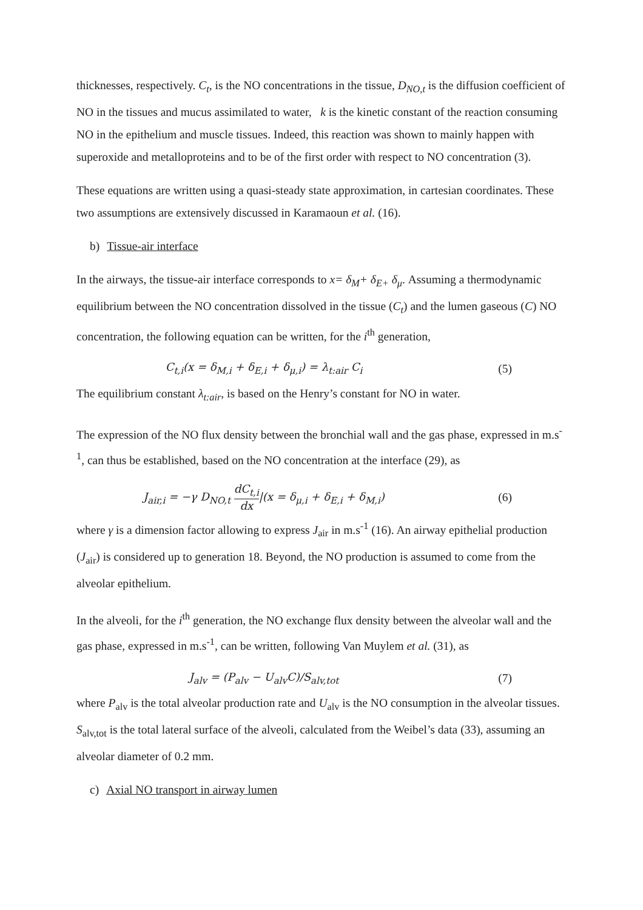thicknesses, respectively. C<sub>t</sub>, is the NO concentrations in the tissue, D<sub>NO,t</sub> is the diffusion coefficient of NO in the tissues and mucus assimilated to water, k is the kinetic constant of the reaction consuming NO in the epithelium and muscle tissues. Indeed, this reaction was shown to mainly happen with superoxide and metalloproteins and to be of the first order with respect to NO concentration (3).
These equations are written using a quasi-steady state approximation, in cartesian coordinates. These two assumptions are extensively discussed in Karamaoun et al. (16).
b) Tissue-air interface
In the airways, the tissue-air interface corresponds to x= δ<sub>M</sub>+ δ<sub>E+</sub> δ<sub>μ</sub>. Assuming a thermodynamic equilibrium between the NO concentration dissolved in the tissue (C<sub>t</sub>) and the lumen gaseous (C) NO concentration, the following equation can be written, for the i<sup>th</sup> generation,
C<sub>t,i</sub>(x = δ<sub>M,i</sub> + δ<sub>E,i</sub> + δ<sub>μ,i</sub>) = λ<sub>t:air</sub> C<sub>i</sub>
(5)
The equilibrium constant λ<sub>t:air</sub>, is based on the Henry’s constant for NO in water.
The expression of the NO flux density between the bronchial wall and the gas phase, expressed in m.s<sup>-1</sup>, can thus be established, based on the NO concentration at the interface (29), as
J<sub>air,i</sub> = −γ D<sub>NO,t</sub> dC<sub>t,i</sub> dx|(x = δ<sub>μ,i</sub> + δ<sub>E,i</sub> + δ<sub>M,i</sub>)
(6)
where γ is a dimension factor allowing to express J<sub>air</sub> in m.s<sup>-1</sup> (16). An airway epithelial production (J<sub>air</sub>) is considered up to generation 18. Beyond, the NO production is assumed to come from the alveolar epithelium.
In the alveoli, for the i<sup>th</sup> generation, the NO exchange flux density between the alveolar wall and the gas phase, expressed in m.s<sup>-1</sup>, can be written, following Van Muylem et al. (31), as
J<sub>alv</sub> = (P<sub>alv</sub> − U<sub>alv</sub>C)/S<sub>alv,tot</sub> (7)
where P<sub>alv</sub> is the total alveolar production rate and U<sub>alv</sub> is the NO consumption in the alveolar tissues. S<sub>alv,tot</sub> is the total lateral surface of the alveoli, calculated from the Weibel’s data (33), assuming an alveolar diameter of 0.2 mm.
c) Axial NO transport in airway lumen